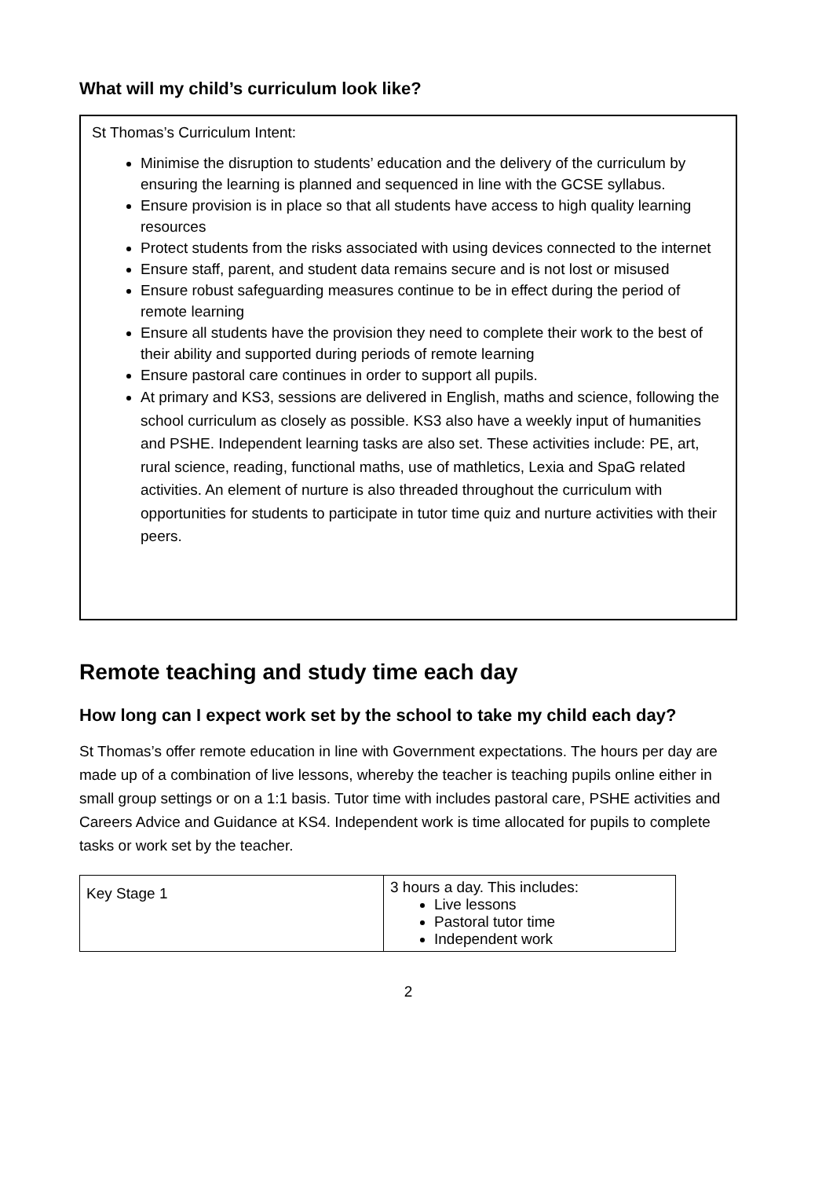What will my child’s curriculum look like?
St Thomas’s Curriculum Intent:
Minimise the disruption to students’ education and the delivery of the curriculum by ensuring the learning is planned and sequenced in line with the GCSE syllabus.
Ensure provision is in place so that all students have access to high quality learning resources
Protect students from the risks associated with using devices connected to the internet
Ensure staff, parent, and student data remains secure and is not lost or misused
Ensure robust safeguarding measures continue to be in effect during the period of remote learning
Ensure all students have the provision they need to complete their work to the best of their ability and supported during periods of remote learning
Ensure pastoral care continues in order to support all pupils.
At primary and KS3, sessions are delivered in English, maths and science, following the school curriculum as closely as possible. KS3 also have a weekly input of humanities and PSHE. Independent learning tasks are also set. These activities include: PE, art, rural science, reading, functional maths, use of mathletics, Lexia and SpaG related activities. An element of nurture is also threaded throughout the curriculum with opportunities for students to participate in tutor time quiz and nurture activities with their peers.
Remote teaching and study time each day
How long can I expect work set by the school to take my child each day?
St Thomas’s offer remote education in line with Government expectations. The hours per day are made up of a combination of live lessons, whereby the teacher is teaching pupils online either in small group settings or on a 1:1 basis. Tutor time with includes pastoral care, PSHE activities and Careers Advice and Guidance at KS4. Independent work is time allocated for pupils to complete tasks or work set by the teacher.
| Key Stage 1 | 3 hours a day. This includes: Live lessons Pastoral tutor time Independent work |
2